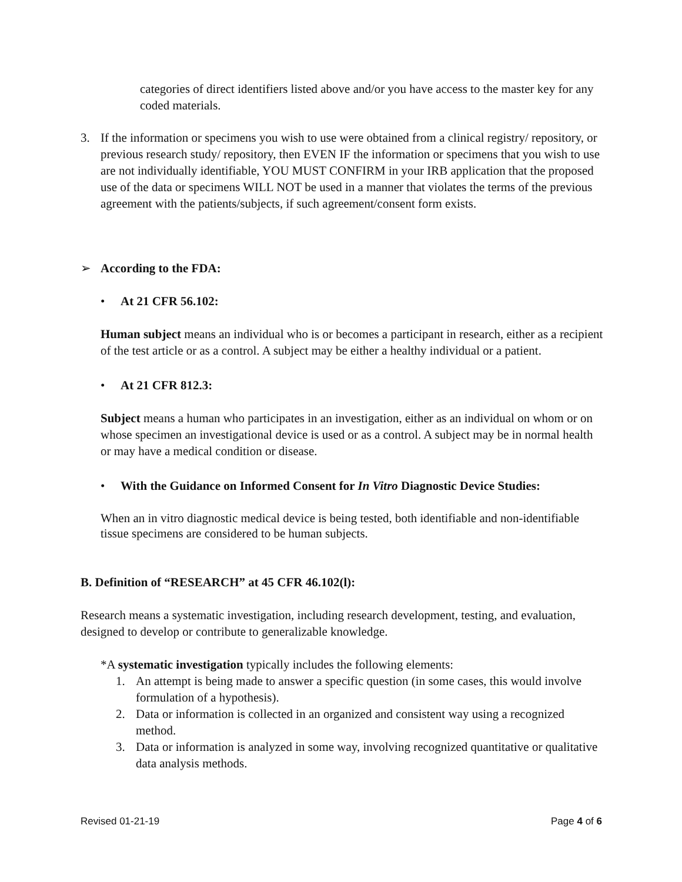categories of direct identifiers listed above and/or you have access to the master key for any coded materials.
3. If the information or specimens you wish to use were obtained from a clinical registry/ repository, or previous research study/ repository, then EVEN IF the information or specimens that you wish to use are not individually identifiable, YOU MUST CONFIRM in your IRB application that the proposed use of the data or specimens WILL NOT be used in a manner that violates the terms of the previous agreement with the patients/subjects, if such agreement/consent form exists.
➢ According to the FDA:
• At 21 CFR 56.102:
Human subject means an individual who is or becomes a participant in research, either as a recipient of the test article or as a control. A subject may be either a healthy individual or a patient.
• At 21 CFR 812.3:
Subject means a human who participates in an investigation, either as an individual on whom or on whose specimen an investigational device is used or as a control. A subject may be in normal health or may have a medical condition or disease.
• With the Guidance on Informed Consent for In Vitro Diagnostic Device Studies:
When an in vitro diagnostic medical device is being tested, both identifiable and non-identifiable tissue specimens are considered to be human subjects.
B. Definition of “RESEARCH” at 45 CFR 46.102(l):
Research means a systematic investigation, including research development, testing, and evaluation, designed to develop or contribute to generalizable knowledge.
*A systematic investigation typically includes the following elements:
1. An attempt is being made to answer a specific question (in some cases, this would involve formulation of a hypothesis).
2. Data or information is collected in an organized and consistent way using a recognized method.
3. Data or information is analyzed in some way, involving recognized quantitative or qualitative data analysis methods.
Revised 01-21-19 Page 4 of 6